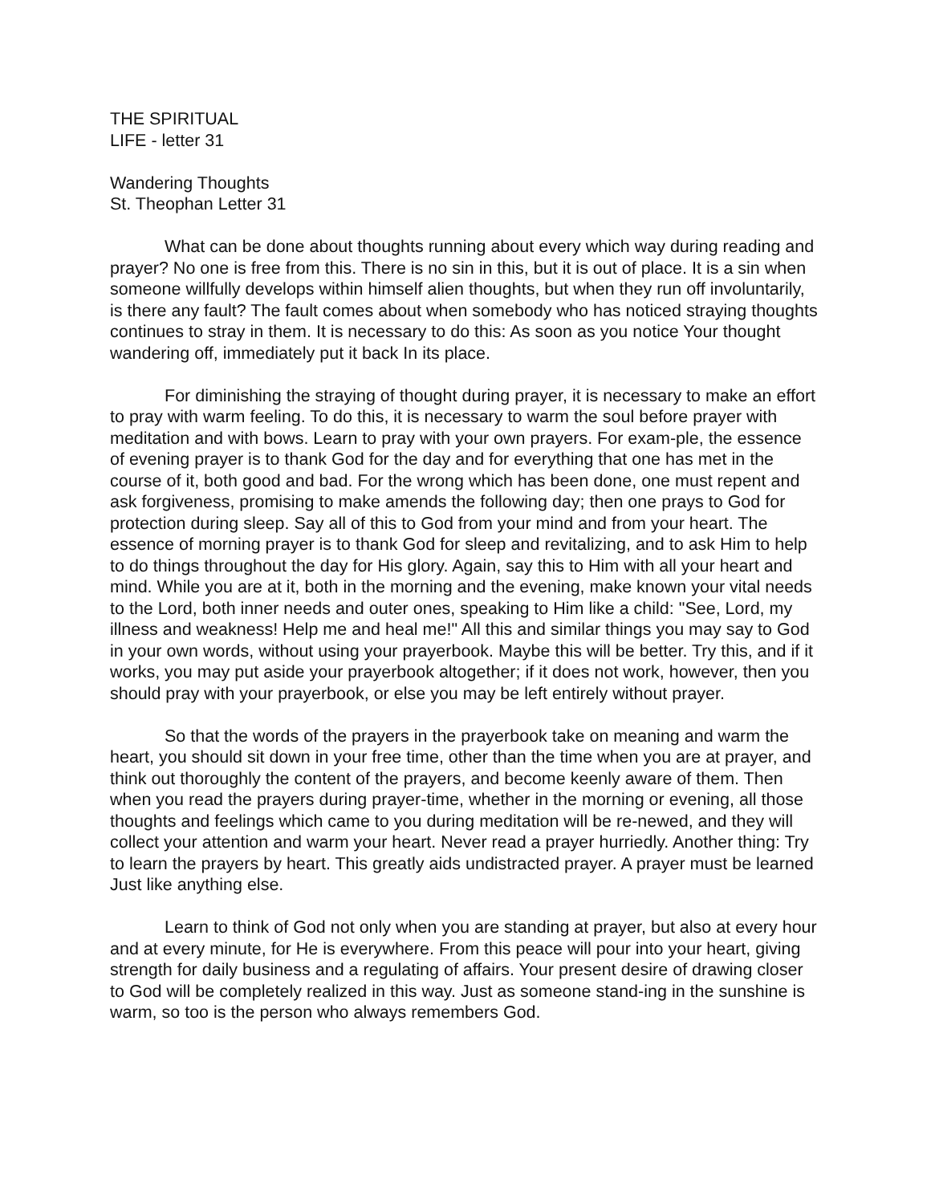THE SPIRITUAL
LIFE - letter 31
Wandering Thoughts
St. Theophan Letter 31
What can be done about thoughts running about every which way during reading and prayer? No one is free from this. There is no sin in this, but it is out of place. It is a sin when someone willfully develops within himself alien thoughts, but when they run off involuntarily, is there any fault? The fault comes about when somebody who has noticed straying thoughts continues to stray in them. It is necessary to do this: As soon as you notice Your thought wandering off, immediately put it back In its place.
For diminishing the straying of thought during prayer, it is necessary to make an effort to pray with warm feeling. To do this, it is necessary to warm the soul before prayer with meditation and with bows. Learn to pray with your own prayers. For exam-ple, the essence of evening prayer is to thank God for the day and for everything that one has met in the course of it, both good and bad. For the wrong which has been done, one must repent and ask forgiveness, promising to make amends the following day; then one prays to God for protection during sleep. Say all of this to God from your mind and from your heart. The essence of morning prayer is to thank God for sleep and revitalizing, and to ask Him to help to do things throughout the day for His glory. Again, say this to Him with all your heart and mind. While you are at it, both in the morning and the evening, make known your vital needs to the Lord, both inner needs and outer ones, speaking to Him like a child: "See, Lord, my illness and weakness! Help me and heal me!" All this and similar things you may say to God in your own words, without using your prayerbook. Maybe this will be better. Try this, and if it works, you may put aside your prayerbook altogether; if it does not work, however, then you should pray with your prayerbook, or else you may be left entirely without prayer.
So that the words of the prayers in the prayerbook take on meaning and warm the heart, you should sit down in your free time, other than the time when you are at prayer, and think out thoroughly the content of the prayers, and become keenly aware of them. Then when you read the prayers during prayer-time, whether in the morning or evening, all those thoughts and feelings which came to you during meditation will be re-newed, and they will collect your attention and warm your heart. Never read a prayer hurriedly. Another thing: Try to learn the prayers by heart. This greatly aids undistracted prayer. A prayer must be learned Just like anything else.
Learn to think of God not only when you are standing at prayer, but also at every hour and at every minute, for He is everywhere. From this peace will pour into your heart, giving strength for daily business and a regulating of affairs. Your present desire of drawing closer to God will be completely realized in this way. Just as someone stand-ing in the sunshine is warm, so too is the person who always remembers God.